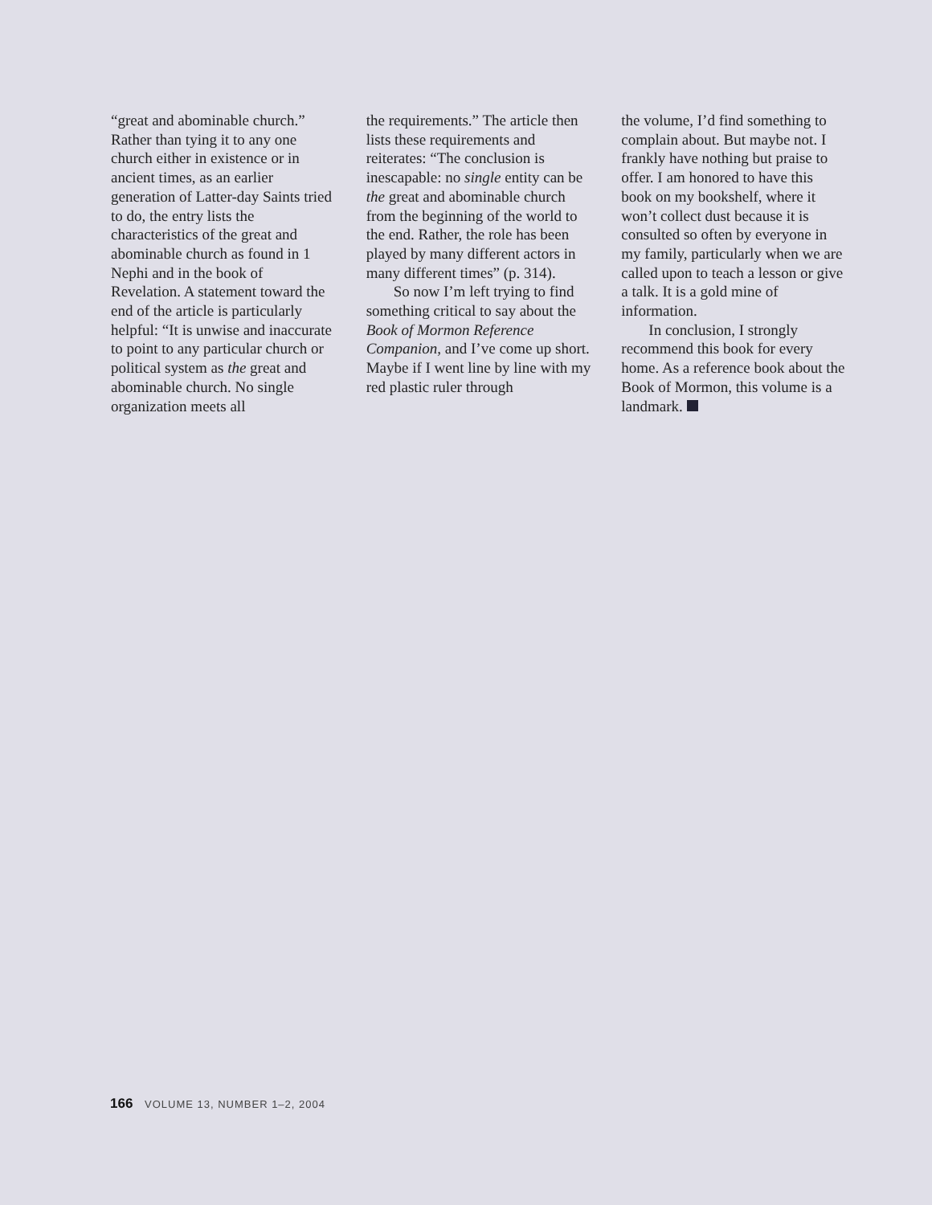“great and abominable church.” Rather than tying it to any one church either in existence or in ancient times, as an earlier generation of Latter-day Saints tried to do, the entry lists the characteristics of the great and abominable church as found in 1 Nephi and in the book of Revelation. A statement toward the end of the article is particularly helpful: “It is unwise and inaccurate to point to any particular church or political system as the great and abominable church. No single organization meets all
the requirements.” The article then lists these requirements and reiterates: “The conclusion is inescapable: no single entity can be the great and abominable church from the beginning of the world to the end. Rather, the role has been played by many different actors in many different times” (p. 314).
So now I’m left trying to find something critical to say about the Book of Mormon Reference Companion, and I’ve come up short. Maybe if I went line by line with my red plastic ruler through
the volume, I’d find something to complain about. But maybe not. I frankly have nothing but praise to offer. I am honored to have this book on my bookshelf, where it won’t collect dust because it is consulted so often by everyone in my family, particularly when we are called upon to teach a lesson or give a talk. It is a gold mine of information.
In conclusion, I strongly recommend this book for every home. As a reference book about the Book of Mormon, this volume is a landmark.
166 VOLUME 13, NUMBER 1–2, 2004